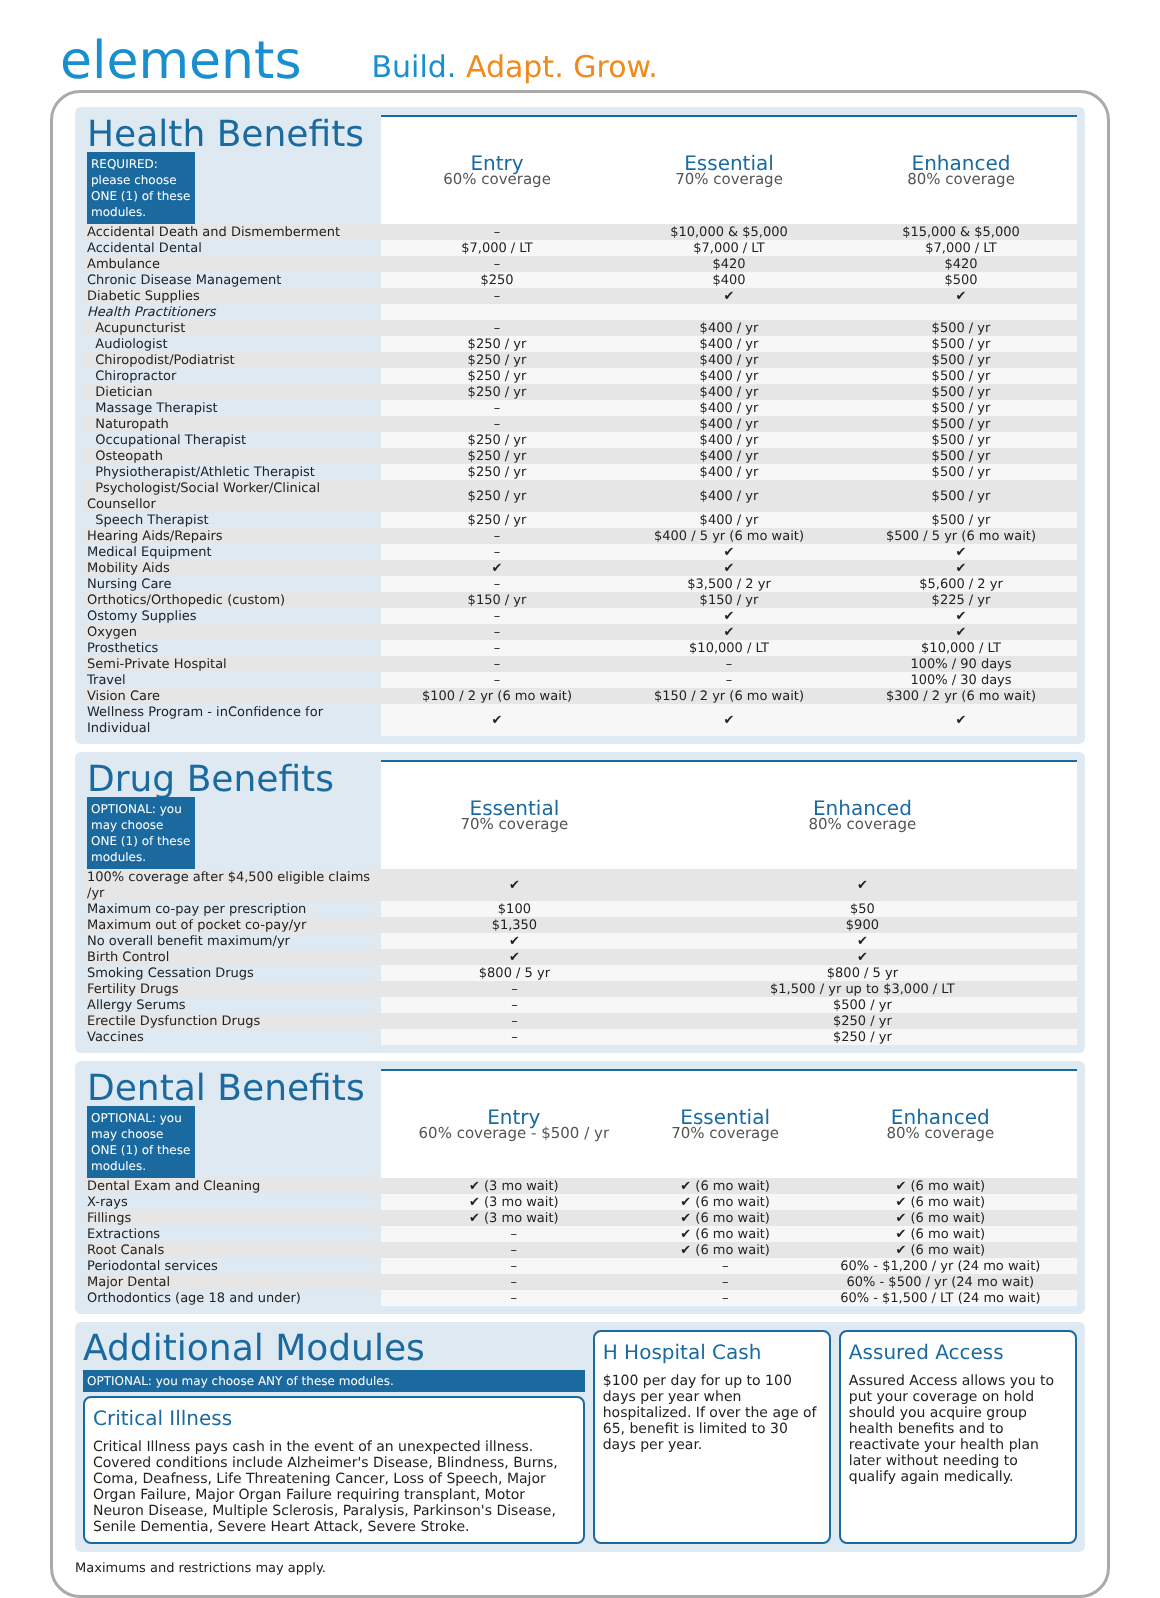elements
Build. Adapt. Grow.
| Health Benefits REQUIRED: please choose ONE (1) of these modules. | Entry 60% coverage | Essential 70% coverage | Enhanced 80% coverage |
| Accidental Death and Dismemberment | – | $10,000 & $5,000 | $15,000 & $5,000 |
| Accidental Dental | $7,000 / LT | $7,000 / LT | $7,000 / LT |
| Ambulance | – | $420 | $420 |
| Chronic Disease Management | $250 | $400 | $500 |
| Diabetic Supplies | – | ✔ | ✔ |
| Health Practitioners | | | |
| Acupuncturist | – | $400 / yr | $500 / yr |
| Audiologist | $250 / yr | $400 / yr | $500 / yr |
| Chiropodist/Podiatrist | $250 / yr | $400 / yr | $500 / yr |
| Chiropractor | $250 / yr | $400 / yr | $500 / yr |
| Dietician | $250 / yr | $400 / yr | $500 / yr |
| Massage Therapist | – | $400 / yr | $500 / yr |
| Naturopath | – | $400 / yr | $500 / yr |
| Occupational Therapist | $250 / yr | $400 / yr | $500 / yr |
| Osteopath | $250 / yr | $400 / yr | $500 / yr |
| Physiotherapist/Athletic Therapist | $250 / yr | $400 / yr | $500 / yr |
| Psychologist/Social Worker/Clinical Counsellor | $250 / yr | $400 / yr | $500 / yr |
| Speech Therapist | $250 / yr | $400 / yr | $500 / yr |
| Hearing Aids/Repairs | – | $400 / 5 yr (6 mo wait) | $500 / 5 yr (6 mo wait) |
| Medical Equipment | – | ✔ | ✔ |
| Mobility Aids | ✔ | ✔ | ✔ |
| Nursing Care | – | $3,500 / 2 yr | $5,600 / 2 yr |
| Orthotics/Orthopedic (custom) | $150 / yr | $150 / yr | $225 / yr |
| Ostomy Supplies | – | ✔ | ✔ |
| Oxygen | – | ✔ | ✔ |
| Prosthetics | – | $10,000 / LT | $10,000 / LT |
| Semi-Private Hospital | – | – | 100% / 90 days |
| Travel | – | – | 100% / 30 days |
| Vision Care | $100 / 2 yr (6 mo wait) | $150 / 2 yr (6 mo wait) | $300 / 2 yr (6 mo wait) |
| Wellness Program - inConfidence for Individual | ✔ | ✔ | ✔ |
| Drug Benefits OPTIONAL: you may choose ONE (1) of these modules. | Essential 70% coverage | Enhanced 80% coverage |
| 100% coverage after $4,500 eligible claims /yr | ✔ | ✔ |
| Maximum co-pay per prescription | $100 | $50 |
| Maximum out of pocket co-pay/yr | $1,350 | $900 |
| No overall benefit maximum/yr | ✔ | ✔ |
| Birth Control | ✔ | ✔ |
| Smoking Cessation Drugs | $800 / 5 yr | $800 / 5 yr |
| Fertility Drugs | – | $1,500 / yr up to $3,000 / LT |
| Allergy Serums | – | $500 / yr |
| Erectile Dysfunction Drugs | – | $250 / yr |
| Vaccines | – | $250 / yr |
| Dental Benefits OPTIONAL: you may choose ONE (1) of these modules. | Entry 60% coverage - $500 / yr | Essential 70% coverage | Enhanced 80% coverage |
| Dental Exam and Cleaning | ✔ (3 mo wait) | ✔ (6 mo wait) | ✔ (6 mo wait) |
| X-rays | ✔ (3 mo wait) | ✔ (6 mo wait) | ✔ (6 mo wait) |
| Fillings | ✔ (3 mo wait) | ✔ (6 mo wait) | ✔ (6 mo wait) |
| Extractions | – | ✔ (6 mo wait) | ✔ (6 mo wait) |
| Root Canals | – | ✔ (6 mo wait) | ✔ (6 mo wait) |
| Periodontal services | – | – | 60% - $1,200 / yr (24 mo wait) |
| Major Dental | – | – | 60% - $500 / yr (24 mo wait) |
| Orthodontics (age 18 and under) | – | – | 60% - $1,500 / LT (24 mo wait) |
Additional Modules
OPTIONAL: you may choose ANY of these modules.
Critical Illness
Critical Illness pays cash in the event of an unexpected illness. Covered conditions include Alzheimer's Disease, Blindness, Burns, Coma, Deafness, Life Threatening Cancer, Loss of Speech, Major Organ Failure, Major Organ Failure requiring transplant, Motor Neuron Disease, Multiple Sclerosis, Paralysis, Parkinson's Disease, Senile Dementia, Severe Heart Attack, Severe Stroke.
H Hospital Cash
$100 per day for up to 100 days per year when hospitalized. If over the age of 65, benefit is limited to 30 days per year.
Assured Access
Assured Access allows you to put your coverage on hold should you acquire group health benefits and to reactivate your health plan later without needing to qualify again medically.
Maximums and restrictions may apply.